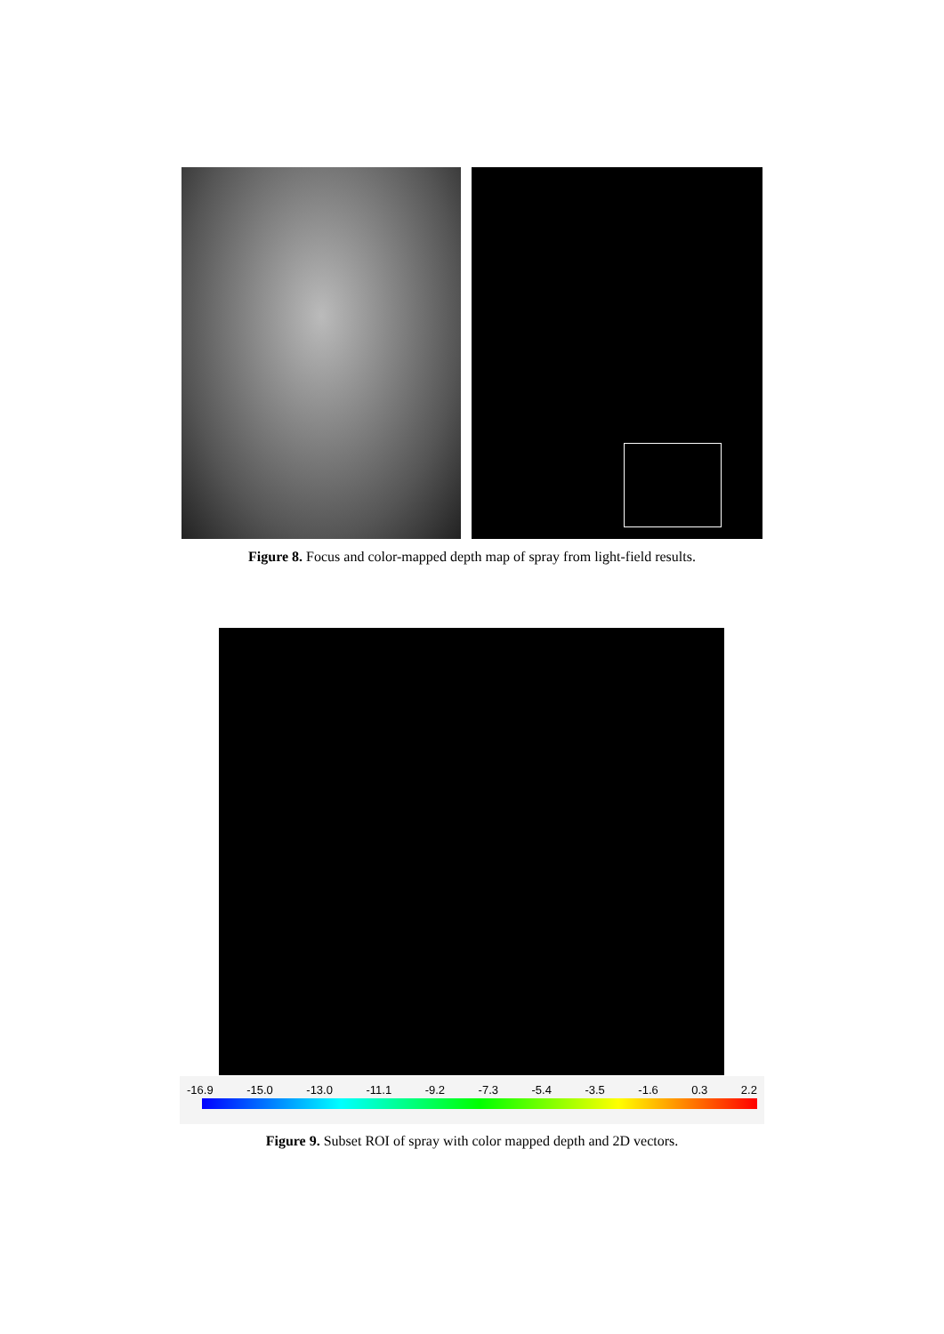Figure 8. Focus and color-mapped depth map of spray from light-field results.
-16.9 -15.0 -13.0 -11.1 -9.2 -7.3 -5.4 -3.5 -1.6 0.3 2.2
Figure 9. Subset ROI of spray with color mapped depth and 2D vectors.